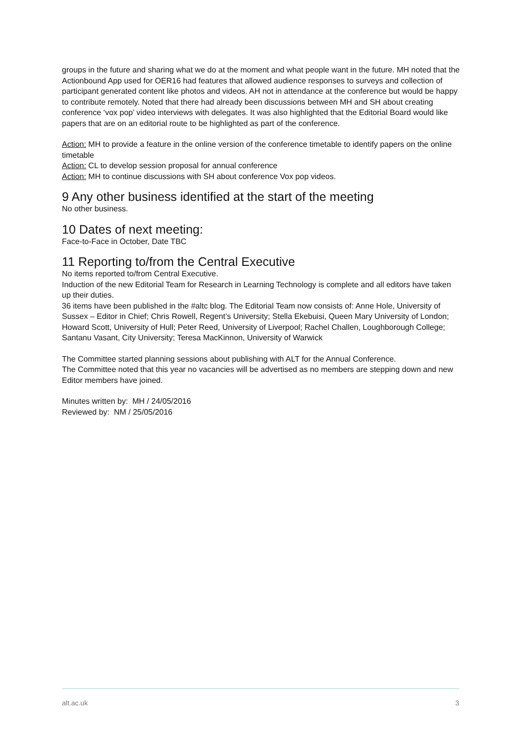groups in the future and sharing what we do at the moment and what people want in the future. MH noted that the Actionbound App used for OER16 had features that allowed audience responses to surveys and collection of participant generated content like photos and videos. AH not in attendance at the conference but would be happy to contribute remotely. Noted that there had already been discussions between MH and SH about creating conference ‘vox pop’ video interviews with delegates. It was also highlighted that the Editorial Board would like papers that are on an editorial route to be highlighted as part of the conference.
Action: MH to provide a feature in the online version of the conference timetable to identify papers on the online timetable
Action: CL to develop session proposal for annual conference
Action: MH to continue discussions with SH about conference Vox pop videos.
9 Any other business identified at the start of the meeting
No other business.
10 Dates of next meeting:
Face-to-Face in October, Date TBC
11 Reporting to/from the Central Executive
No items reported to/from Central Executive.
Induction of the new Editorial Team for Research in Learning Technology is complete and all editors have taken up their duties.
36 items have been published in the #altc blog. The Editorial Team now consists of: Anne Hole, University of Sussex – Editor in Chief; Chris Rowell, Regent’s University; Stella Ekebuisi, Queen Mary University of London; Howard Scott, University of Hull; Peter Reed, University of Liverpool; Rachel Challen, Loughborough College; Santanu Vasant, City University; Teresa MacKinnon, University of Warwick
The Committee started planning sessions about publishing with ALT for the Annual Conference.
The Committee noted that this year no vacancies will be advertised as no members are stepping down and new Editor members have joined.
Minutes written by: MH / 24/05/2016
Reviewed by: NM / 25/05/2016
alt.ac.uk 3